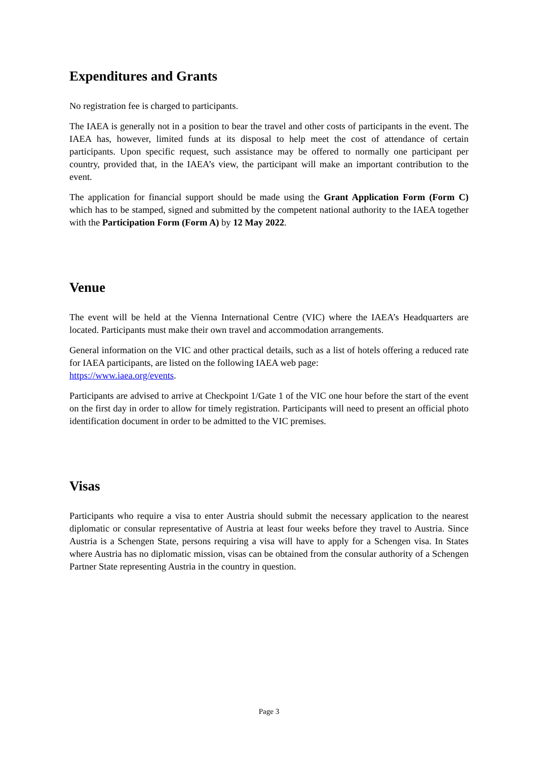Expenditures and Grants
No registration fee is charged to participants.
The IAEA is generally not in a position to bear the travel and other costs of participants in the event. The IAEA has, however, limited funds at its disposal to help meet the cost of attendance of certain participants. Upon specific request, such assistance may be offered to normally one participant per country, provided that, in the IAEA’s view, the participant will make an important contribution to the event.
The application for financial support should be made using the Grant Application Form (Form C) which has to be stamped, signed and submitted by the competent national authority to the IAEA together with the Participation Form (Form A) by 12 May 2022.
Venue
The event will be held at the Vienna International Centre (VIC) where the IAEA’s Headquarters are located. Participants must make their own travel and accommodation arrangements.
General information on the VIC and other practical details, such as a list of hotels offering a reduced rate for IAEA participants, are listed on the following IAEA web page:
https://www.iaea.org/events.
Participants are advised to arrive at Checkpoint 1/Gate 1 of the VIC one hour before the start of the event on the first day in order to allow for timely registration. Participants will need to present an official photo identification document in order to be admitted to the VIC premises.
Visas
Participants who require a visa to enter Austria should submit the necessary application to the nearest diplomatic or consular representative of Austria at least four weeks before they travel to Austria. Since Austria is a Schengen State, persons requiring a visa will have to apply for a Schengen visa. In States where Austria has no diplomatic mission, visas can be obtained from the consular authority of a Schengen Partner State representing Austria in the country in question.
Page 3